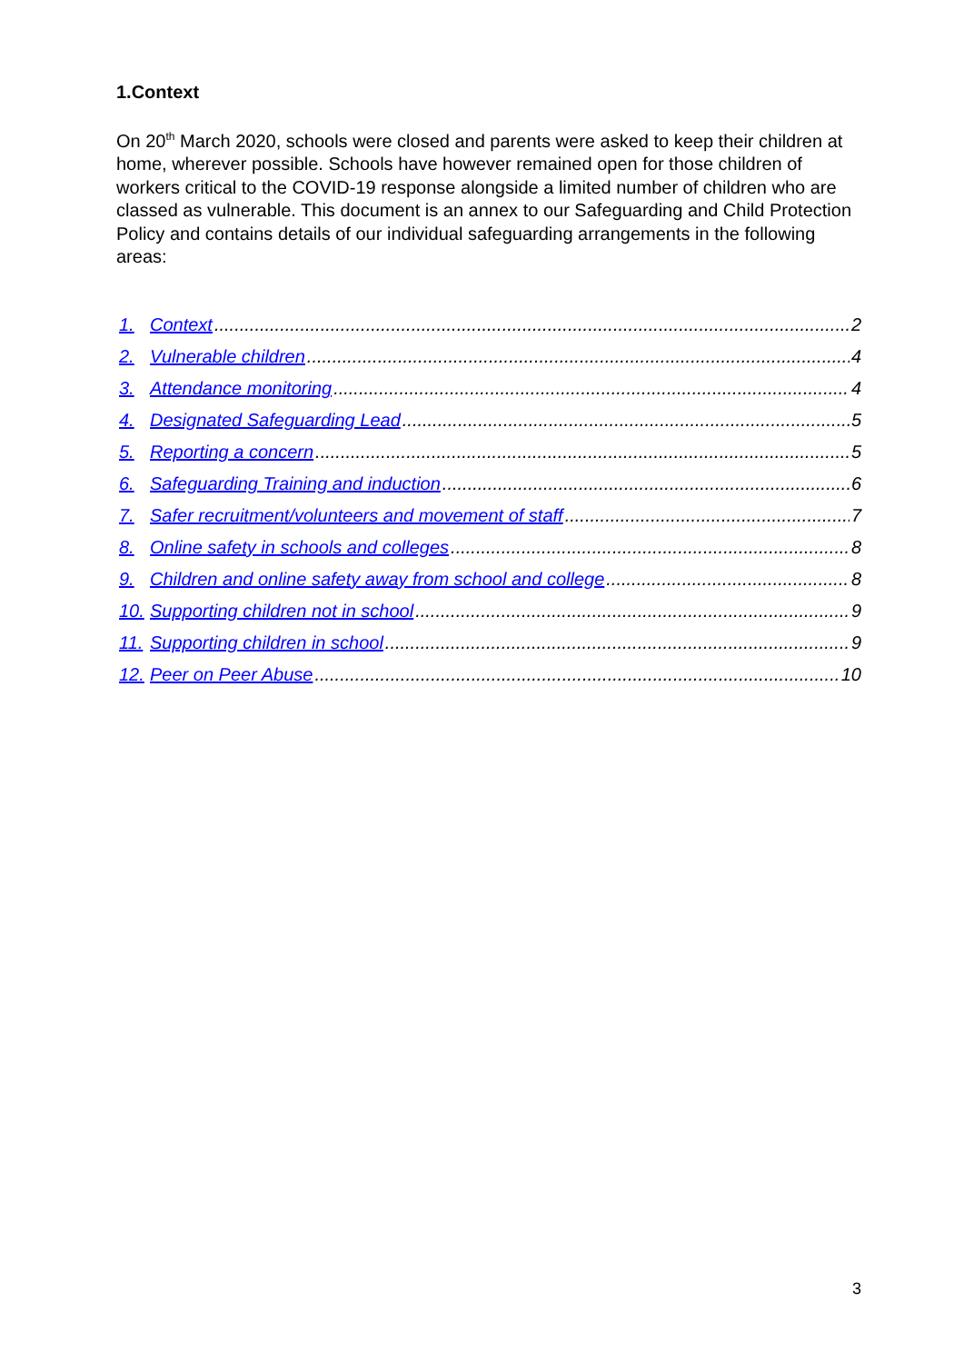1.Context
On 20<sup>th</sup> March 2020, schools were closed and parents were asked to keep their children at home, wherever possible. Schools have however remained open for those children of workers critical to the COVID-19 response alongside a limited number of children who are classed as vulnerable. This document is an annex to our Safeguarding and Child Protection Policy and contains details of our individual safeguarding arrangements in the following areas:
1. Context 2
2. Vulnerable children 4
3. Attendance monitoring 4
4. Designated Safeguarding Lead 5
5. Reporting a concern 5
6. Safeguarding Training and induction 6
7. Safer recruitment/volunteers and movement of staff 7
8. Online safety in schools and colleges 8
9. Children and online safety away from school and college 8
10. Supporting children not in school 9
11. Supporting children in school 9
12. Peer on Peer Abuse 10
3